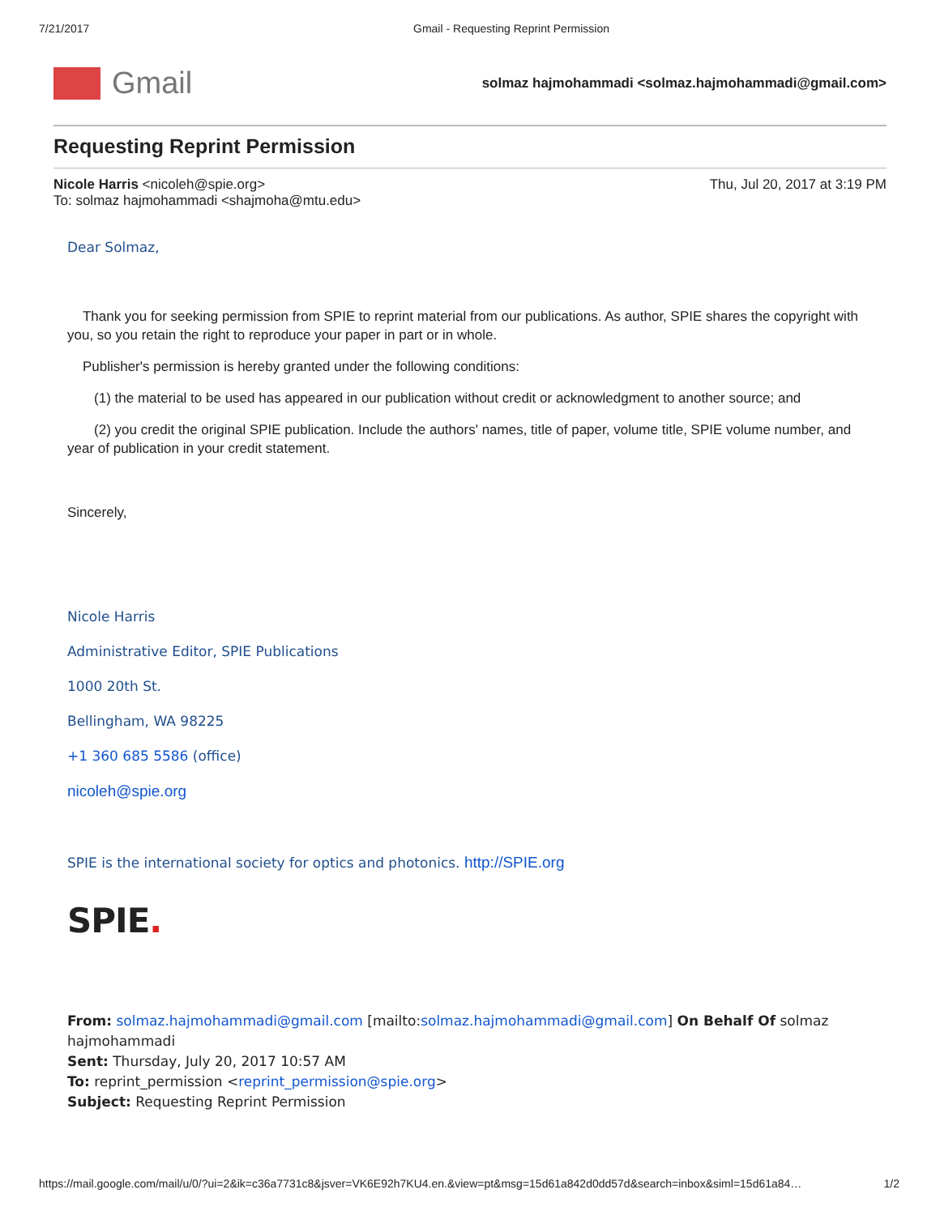7/21/2017 Gmail - Requesting Reprint Permission
Gmail
solmaz hajmohammadi <solmaz.hajmohammadi@gmail.com>
Requesting Reprint Permission
Nicole Harris <nicoleh@spie.org>
To: solmaz hajmohammadi <shajmoha@mtu.edu>
Thu, Jul 20, 2017 at 3:19 PM
Dear Solmaz,
Thank you for seeking permission from SPIE to reprint material from our publications. As author, SPIE shares the copyright with you, so you retain the right to reproduce your paper in part or in whole.
Publisher's permission is hereby granted under the following conditions:
(1) the material to be used has appeared in our publication without credit or acknowledgment to another source; and
(2) you credit the original SPIE publication. Include the authors' names, title of paper, volume title, SPIE volume number, and year of publication in your credit statement.
Sincerely,
Nicole Harris
Administrative Editor, SPIE Publications
1000 20th St.
Bellingham, WA 98225
+1 360 685 5586 (office)
nicoleh@spie.org
SPIE is the international society for optics and photonics. http://SPIE.org
SPIE.
From: solmaz.hajmohammadi@gmail.com [mailto:solmaz.hajmohammadi@gmail.com] On Behalf Of solmaz hajmohammadi
Sent: Thursday, July 20, 2017 10:57 AM
To: reprint_permission <reprint_permission@spie.org>
Subject: Requesting Reprint Permission
https://mail.google.com/mail/u/0/?ui=2&ik=c36a7731c8&jsver=VK6E92h7KU4.en.&view=pt&msg=15d61a842d0dd57d&search=inbox&siml=15d61a84… 1/2